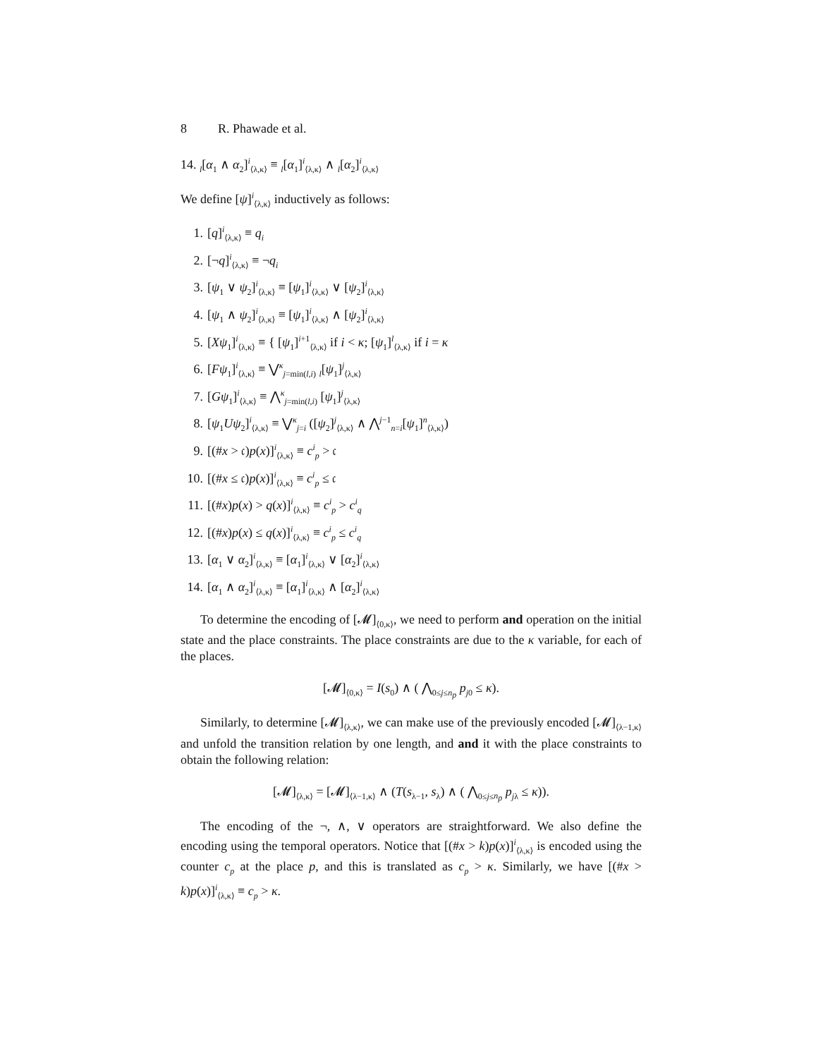8 R. Phawade et al.
14. <sub>l</sub>[α<sub>1</sub> ∧ α<sub>2</sub>]<sup>i</sup><sub>⟨λ,κ⟩</sub> ≡ <sub>l</sub>[α<sub>1</sub>]<sup>i</sup><sub>⟨λ,κ⟩</sub> ∧ <sub>l</sub>[α<sub>2</sub>]<sup>i</sup><sub>⟨λ,κ⟩</sub>
We define [ψ]<sup>i</sup><sub>⟨λ,κ⟩</sub> inductively as follows:
1. [q]<sup>i</sup><sub>⟨λ,κ⟩</sub> ≡ q<sub>i</sub>
2. [¬q]<sup>i</sup><sub>⟨λ,κ⟩</sub> ≡ ¬q<sub>i</sub>
3. [ψ<sub>1</sub> ∨ ψ<sub>2</sub>]<sup>i</sup><sub>⟨λ,κ⟩</sub> ≡ [ψ<sub>1</sub>]<sup>i</sup><sub>⟨λ,κ⟩</sub> ∨ [ψ<sub>2</sub>]<sup>i</sup><sub>⟨λ,κ⟩</sub>
4. [ψ<sub>1</sub> ∧ ψ<sub>2</sub>]<sup>i</sup><sub>⟨λ,κ⟩</sub> ≡ [ψ<sub>1</sub>]<sup>i</sup><sub>⟨λ,κ⟩</sub> ∧ [ψ<sub>2</sub>]<sup>i</sup><sub>⟨λ,κ⟩</sub>
5. [Xψ<sub>1</sub>]<sup>i</sup><sub>⟨λ,κ⟩</sub> ≡ { [ψ<sub>1</sub>]<sup>i+1</sup><sub>⟨λ,κ⟩</sub> if i < κ; [ψ<sub>1</sub>]<sup>l</sup><sub>⟨λ,κ⟩</sub> if i = κ
6. [Fψ<sub>1</sub>]<sup>i</sup><sub>⟨λ,κ⟩</sub> ≡ ⋁<sup>κ</sup><sub>j=min(l,i)</sub> <sub>l</sub>[ψ<sub>1</sub>]<sup>j</sup><sub>⟨λ,κ⟩</sub>
7. [Gψ<sub>1</sub>]<sup>i</sup><sub>⟨λ,κ⟩</sub> ≡ ⋀<sup>κ</sup><sub>j=min(l,i)</sub> [ψ<sub>1</sub>]<sup>j</sup><sub>⟨λ,κ⟩</sub>
8. [ψ<sub>1</sub>Uψ<sub>2</sub>]<sup>i</sup><sub>⟨λ,κ⟩</sub> ≡ ⋁<sup>κ</sup><sub>j=i</sub> ([ψ<sub>2</sub>]<sup>j</sup><sub>⟨λ,κ⟩</sub> ∧ ⋀<sup>j−1</sup><sub>n=i</sub>[ψ<sub>1</sub>]<sup>n</sup><sub>⟨λ,κ⟩</sub>)
9. [(#x > 𝔠)p(x)]<sup>i</sup><sub>⟨λ,κ⟩</sub> ≡ c<sup>i</sup><sub>p</sub> > 𝔠
10. [(#x ≤ 𝔠)p(x)]<sup>i</sup><sub>⟨λ,κ⟩</sub> ≡ c<sup>i</sup><sub>p</sub> ≤ 𝔠
11. [(#x)p(x) > q(x)]<sup>i</sup><sub>⟨λ,κ⟩</sub> ≡ c<sup>i</sup><sub>p</sub> > c<sup>i</sup><sub>q</sub>
12. [(#x)p(x) ≤ q(x)]<sup>i</sup><sub>⟨λ,κ⟩</sub> ≡ c<sup>i</sup><sub>p</sub> ≤ c<sup>i</sup><sub>q</sub>
13. [α<sub>1</sub> ∨ α<sub>2</sub>]<sup>i</sup><sub>⟨λ,κ⟩</sub> ≡ [α<sub>1</sub>]<sup>i</sup><sub>⟨λ,κ⟩</sub> ∨ [α<sub>2</sub>]<sup>i</sup><sub>⟨λ,κ⟩</sub>
14. [α<sub>1</sub> ∧ α<sub>2</sub>]<sup>i</sup><sub>⟨λ,κ⟩</sub> ≡ [α<sub>1</sub>]<sup>i</sup><sub>⟨λ,κ⟩</sub> ∧ [α<sub>2</sub>]<sup>i</sup><sub>⟨λ,κ⟩</sub>
To determine the encoding of [𝓜]<sub>⟨0,κ⟩</sub>, we need to perform and operation on the initial state and the place constraints. The place constraints are due to the κ variable, for each of the places.
[𝓜]<sub>⟨0,κ⟩</sub> = I(s<sub>0</sub>) ∧ ( ⋀<sub>0≤j≤n<sub>p</sub></sub> p<sub>j0</sub> ≤ κ).
Similarly, to determine [𝓜]<sub>⟨λ,κ⟩</sub>, we can make use of the previously encoded [𝓜]<sub>⟨λ−1,κ⟩</sub> and unfold the transition relation by one length, and and it with the place constraints to obtain the following relation:
[𝓜]<sub>⟨λ,κ⟩</sub> = [𝓜]<sub>⟨λ−1,κ⟩</sub> ∧ (T(s<sub>λ−1</sub>, s<sub>λ</sub>) ∧ ( ⋀<sub>0≤j≤n<sub>p</sub></sub> p<sub>jλ</sub> ≤ κ)).
The encoding of the ¬, ∧, ∨ operators are straightforward. We also define the encoding using the temporal operators. Notice that [(#x > k)p(x)]<sup>i</sup><sub>⟨λ,κ⟩</sub> is encoded using the counter c<sub>p</sub> at the place p, and this is translated as c<sub>p</sub> > κ. Similarly, we have [(#x > k)p(x)]<sup>i</sup><sub>⟨λ,κ⟩</sub> ≡ c<sub>p</sub> > κ.